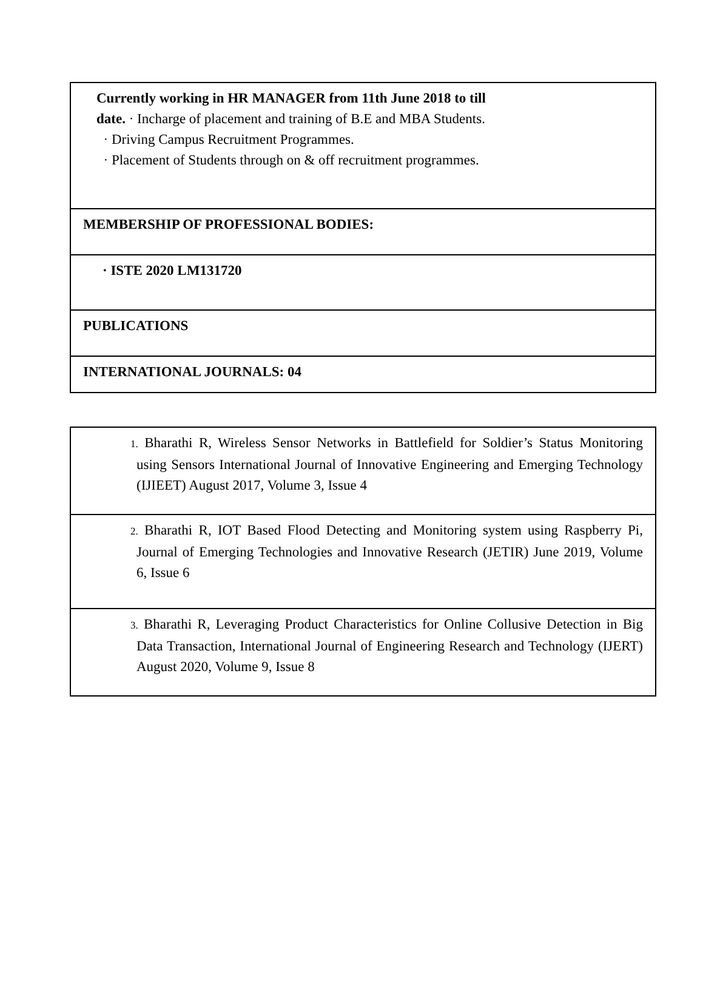| Currently working in HR MANAGER from 11th June 2018 to till date. · Incharge of placement and training of B.E and MBA Students. · Driving Campus Recruitment Programmes. · Placement of Students through on & off recruitment programmes. |
| MEMBERSHIP OF PROFESSIONAL BODIES: |
| · ISTE 2020 LM131720 |
| PUBLICATIONS |
| INTERNATIONAL JOURNALS: 04 |
| 1. Bharathi R, Wireless Sensor Networks in Battlefield for Soldier’s Status Monitoring using Sensors International Journal of Innovative Engineering and Emerging Technology (IJIEET) August 2017, Volume 3, Issue 4 |
| 2. Bharathi R, IOT Based Flood Detecting and Monitoring system using Raspberry Pi, Journal of Emerging Technologies and Innovative Research (JETIR) June 2019, Volume 6, Issue 6 |
| 3. Bharathi R, Leveraging Product Characteristics for Online Collusive Detection in Big Data Transaction, International Journal of Engineering Research and Technology (IJERT) August 2020, Volume 9, Issue 8 |